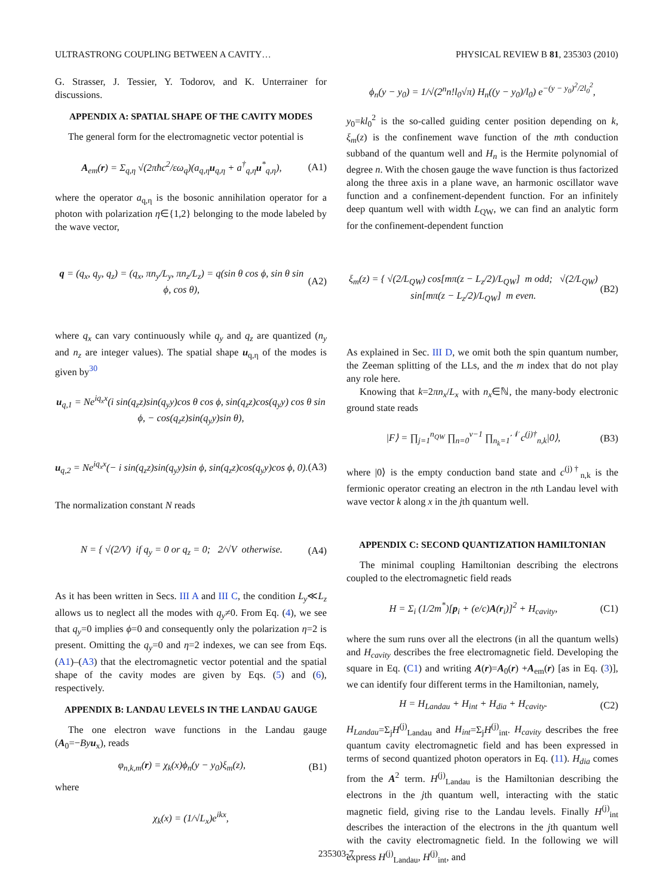ULTRASTRONG COUPLING BETWEEN A CAVITY… PHYSICAL REVIEW B 81, 235303 (2010)
G. Strasser, J. Tessier, Y. Todorov, and K. Unterrainer for discussions.
APPENDIX A: SPATIAL SHAPE OF THE CAVITY MODES
The general form for the electromagnetic vector potential is
A<sub>em</sub>(r) = Σ<sub>q,η</sub> √(2πħc<sup>2</sup>/εω<sub>q</sub>)(a<sub>q,η</sub>u<sub>q,η</sub> + a<sup>†</sup><sub>q,η</sub>u<sup>*</sup><sub>q,η</sub>), (A1)
where the operator a<sub>q,η</sub> is the bosonic annihilation operator for a photon with polarization η∈{1,2} belonging to the mode labeled by the wave vector,
q = (q<sub>x</sub>, q<sub>y</sub>, q<sub>z</sub>) = (q<sub>x</sub>, πn<sub>y</sub>/L<sub>y</sub>, πn<sub>z</sub>/L<sub>z</sub>) = q(sin θ cos ϕ, sin θ sin ϕ, cos θ), (A2)
where q<sub>x</sub> can vary continuously while q<sub>y</sub> and q<sub>z</sub> are quantized (n<sub>y</sub> and n<sub>z</sub> are integer values). The spatial shape u<sub>q,η</sub> of the modes is given by<sup>30</sup>
u<sub>q,1</sub> = Ne<sup>iq<sub>x</sub>x</sup>(i sin(q<sub>z</sub>z)sin(q<sub>y</sub>y)cos θ cos ϕ, sin(q<sub>z</sub>z)cos(q<sub>y</sub>y) cos θ sin ϕ, − cos(q<sub>z</sub>z)sin(q<sub>y</sub>y)sin θ),
u<sub>q,2</sub> = Ne<sup>iq<sub>x</sub>x</sup>(− i sin(q<sub>z</sub>z)sin(q<sub>y</sub>y)sin ϕ, sin(q<sub>z</sub>z)cos(q<sub>y</sub>y)cos ϕ, 0). (A3)
The normalization constant N reads
N = { √(2/V) if q<sub>y</sub> = 0 or q<sub>z</sub> = 0; 2/√V otherwise. (A4)
As it has been written in Secs. III A and III C, the condition L<sub>y</sub>≪L<sub>z</sub> allows us to neglect all the modes with q<sub>y</sub>≠0. From Eq. (4), we see that q<sub>y</sub>=0 implies ϕ=0 and consequently only the polarization η=2 is present. Omitting the q<sub>y</sub>=0 and η=2 indexes, we can see from Eqs. (A1)–(A3) that the electromagnetic vector potential and the spatial shape of the cavity modes are given by Eqs. (5) and (6), respectively.
APPENDIX B: LANDAU LEVELS IN THE LANDAU GAUGE
The one electron wave functions in the Landau gauge (A<sub>0</sub>=−By u<sub>x</sub>), reads
φ<sub>n,k,m</sub>(r) = χ<sub>k</sub>(x)ϕ<sub>n</sub>(y − y<sub>0</sub>)ξ<sub>m</sub>(z), (B1)
where
χ<sub>k</sub>(x) = (1/√L<sub>x</sub>)e<sup>ikx</sup>,
ϕ<sub>n</sub>(y − y<sub>0</sub>) = 1/√(2<sup>n</sup>n!l<sub>0</sub>√π) H<sub>n</sub>((y − y<sub>0</sub>)/l<sub>0</sub>) e<sup>−(y − y<sub>0</sub>)<sup>2</sup>/2l<sub>0</sub><sup>2</sup></sup>,
y<sub>0</sub>=kl<sub>0</sub><sup>2</sup> is the so-called guiding center position depending on k, ξ<sub>m</sub>(z) is the confinement wave function of the mth conduction subband of the quantum well and H<sub>n</sub> is the Hermite polynomial of degree n. With the chosen gauge the wave function is thus factorized along the three axis in a plane wave, an harmonic oscillator wave function and a confinement-dependent function. For an infinitely deep quantum well with width L<sub>QW</sub>, we can find an analytic form for the confinement-dependent function
ξ<sub>m</sub>(z) = { √(2/L<sub>QW</sub>) cos[mπ(z − L<sub>z</sub>/2)/L<sub>QW</sub>] m odd; √(2/L<sub>QW</sub>) sin[mπ(z − L<sub>z</sub>/2)/L<sub>QW</sub>] m even. (B2)
As explained in Sec. III D, we omit both the spin quantum number, the Zeeman splitting of the LLs, and the m index that do not play any role here.
Knowing that k=2πn<sub>x</sub>/L<sub>x</sub> with n<sub>x</sub>∈ℕ, the many-body electronic ground state reads
|F⟩ = ∏<sub>j=1</sub><sup>n<sub>QW</sub></sup> ∏<sub>n=0</sub><sup>ν−1</sup> ∏<sub>n<sub>k</sub>=1</sub><sup>𝒩</sup> c<sup>(j)†</sup><sub>n,k</sub>|0⟩, (B3)
where |0⟩ is the empty conduction band state and c<sup>(j)†</sup><sub>n,k</sub> is the fermionic operator creating an electron in the nth Landau level with wave vector k along x in the jth quantum well.
APPENDIX C: SECOND QUANTIZATION HAMILTONIAN
The minimal coupling Hamiltonian describing the electrons coupled to the electromagnetic field reads
H = Σ<sub>i</sub> (1/2m<sup>*</sup>)[p<sub>i</sub> + (e/c)A(r<sub>i</sub>)]<sup>2</sup> + H<sub>cavity</sub>, (C1)
where the sum runs over all the electrons (in all the quantum wells) and H<sub>cavity</sub> describes the free electromagnetic field. Developing the square in Eq. (C1) and writing A(r)=A<sub>0</sub>(r) +A<sub>em</sub>(r) [as in Eq. (3)], we can identify four different terms in the Hamiltonian, namely,
H = H<sub>Landau</sub> + H<sub>int</sub> + H<sub>dia</sub> + H<sub>cavity</sub>. (C2)
H<sub>Landau</sub>=Σ<sub>j</sub>H<sup>(j)</sup><sub>Landau</sub> and H<sub>int</sub>=Σ<sub>j</sub>H<sup>(j)</sup><sub>int</sub>. H<sub>cavity</sub> describes the free quantum cavity electromagnetic field and has been expressed in terms of second quantized photon operators in Eq. (11). H<sub>dia</sub> comes from the A<sup>2</sup> term. H<sup>(j)</sup><sub>Landau</sub> is the Hamiltonian describing the electrons in the jth quantum well, interacting with the static magnetic field, giving rise to the Landau levels. Finally H<sup>(j)</sup><sub>int</sub> describes the interaction of the electrons in the jth quantum well with the cavity electromagnetic field. In the following we will express H<sup>(j)</sup><sub>Landau</sub>, H<sup>(j)</sup><sub>int</sub>, and
235303-7